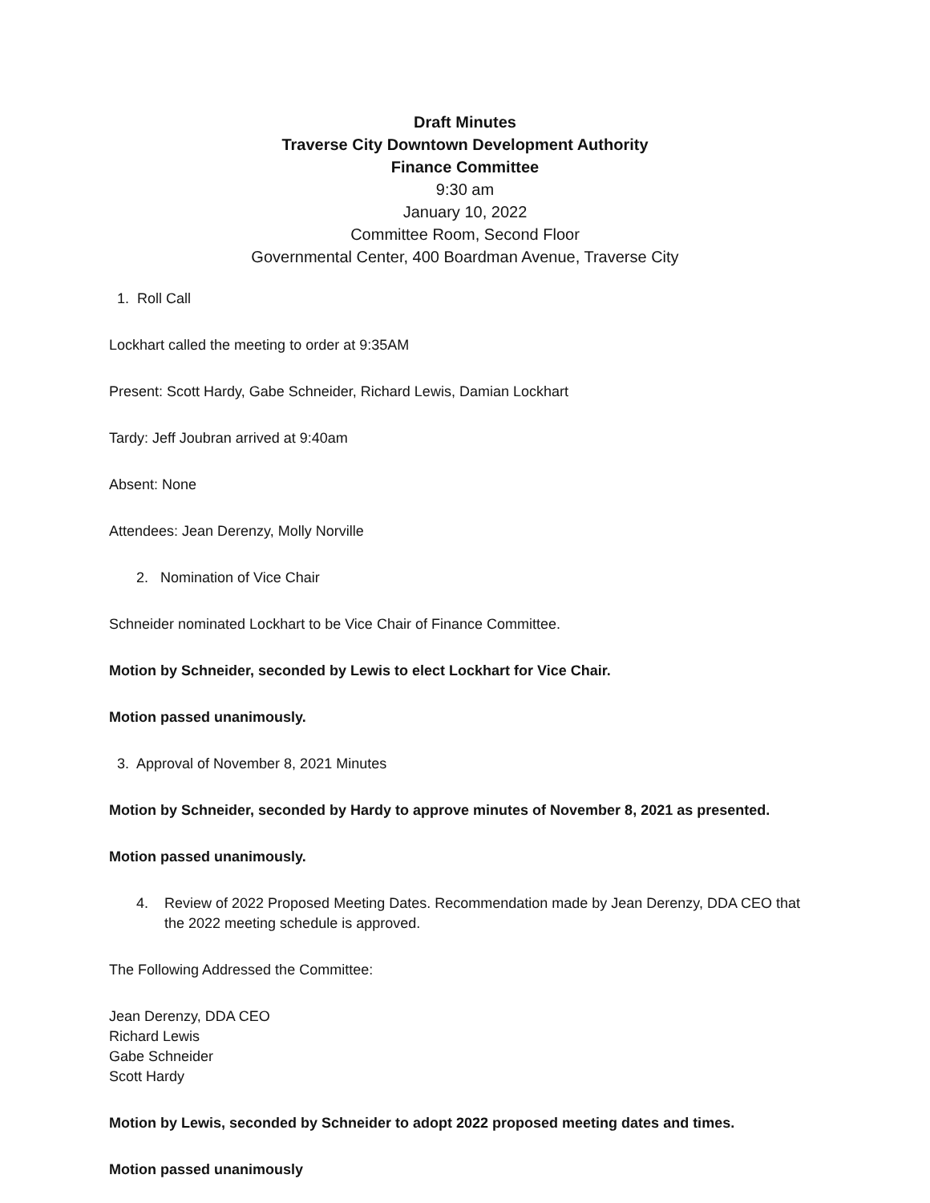Draft Minutes
Traverse City Downtown Development Authority
Finance Committee
9:30 am
January 10, 2022
Committee Room, Second Floor
Governmental Center, 400 Boardman Avenue, Traverse City
1. Roll Call
Lockhart called the meeting to order at 9:35AM
Present: Scott Hardy, Gabe Schneider, Richard Lewis, Damian Lockhart
Tardy: Jeff Joubran arrived at 9:40am
Absent: None
Attendees: Jean Derenzy, Molly Norville
2. Nomination of Vice Chair
Schneider nominated Lockhart to be Vice Chair of Finance Committee.
Motion by Schneider, seconded by Lewis to elect Lockhart for Vice Chair.
Motion passed unanimously.
3. Approval of November 8, 2021 Minutes
Motion by Schneider, seconded by Hardy to approve minutes of November 8, 2021 as presented.
Motion passed unanimously.
4. Review of 2022 Proposed Meeting Dates. Recommendation made by Jean Derenzy, DDA CEO that the 2022 meeting schedule is approved.
The Following Addressed the Committee:
Jean Derenzy, DDA CEO
Richard Lewis
Gabe Schneider
Scott Hardy
Motion by Lewis, seconded by Schneider to adopt 2022 proposed meeting dates and times.
Motion passed unanimously